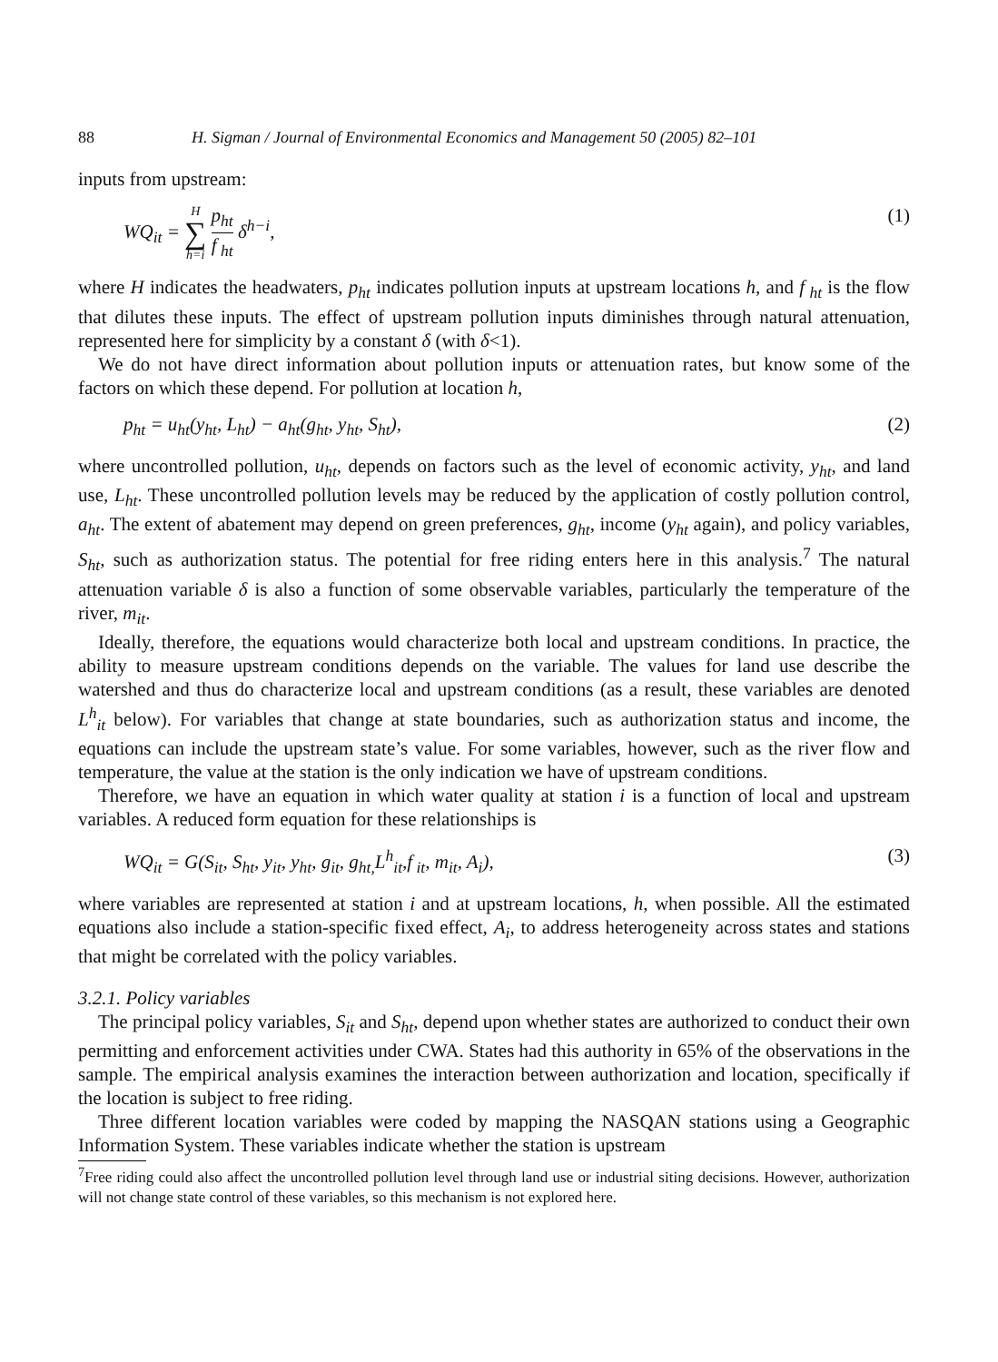88 H. Sigman / Journal of Environmental Economics and Management 50 (2005) 82–101
inputs from upstream:
WQ<sub>it</sub> = H ∑ h=i
p<sub>ht</sub>
f<sub>ht</sub>
δ<sup>h−i</sup>,
(1)
where H indicates the headwaters, p<sub>ht</sub> indicates pollution inputs at upstream locations h, and f<sub>ht</sub> is the flow that dilutes these inputs. The effect of upstream pollution inputs diminishes through natural attenuation, represented here for simplicity by a constant δ (with δ<1).
We do not have direct information about pollution inputs or attenuation rates, but know some of the factors on which these depend. For pollution at location h,
p<sub>ht</sub> = u<sub>ht</sub>(y<sub>ht</sub>, L<sub>ht</sub>) − a<sub>ht</sub>(g<sub>ht</sub>, y<sub>ht</sub>, S<sub>ht</sub>),
(2)
where uncontrolled pollution, u<sub>ht</sub>, depends on factors such as the level of economic activity, y<sub>ht</sub>, and land use, L<sub>ht</sub>. These uncontrolled pollution levels may be reduced by the application of costly pollution control, a<sub>ht</sub>. The extent of abatement may depend on green preferences, g<sub>ht</sub>, income (y<sub>ht</sub> again), and policy variables, S<sub>ht</sub>, such as authorization status. The potential for free riding enters here in this analysis.<sup>7</sup> The natural attenuation variable δ is also a function of some observable variables, particularly the temperature of the river, m<sub>it</sub>.
Ideally, therefore, the equations would characterize both local and upstream conditions. In practice, the ability to measure upstream conditions depends on the variable. The values for land use describe the watershed and thus do characterize local and upstream conditions (as a result, these variables are denoted L<sup>h</sup><sub>it</sub> below). For variables that change at state boundaries, such as authorization status and income, the equations can include the upstream state’s value. For some variables, however, such as the river flow and temperature, the value at the station is the only indication we have of upstream conditions.
Therefore, we have an equation in which water quality at station i is a function of local and upstream variables. A reduced form equation for these relationships is
WQ<sub>it</sub> = G(S<sub>it</sub>, S<sub>ht</sub>, y<sub>it</sub>, y<sub>ht</sub>, g<sub>it</sub>, g<sub>ht,</sub>L<sup>h</sup><sub>it</sub>,f<sub>it</sub>, m<sub>it</sub>, A<sub>i</sub>),
(3)
where variables are represented at station i and at upstream locations, h, when possible. All the estimated equations also include a station-specific fixed effect, A<sub>i</sub>, to address heterogeneity across states and stations that might be correlated with the policy variables.
3.2.1. Policy variables
The principal policy variables, S<sub>it</sub> and S<sub>ht</sub>, depend upon whether states are authorized to conduct their own permitting and enforcement activities under CWA. States had this authority in 65% of the observations in the sample. The empirical analysis examines the interaction between authorization and location, specifically if the location is subject to free riding.
Three different location variables were coded by mapping the NASQAN stations using a Geographic Information System. These variables indicate whether the station is upstream
<sup>7</sup> Free riding could also affect the uncontrolled pollution level through land use or industrial siting decisions. However, authorization will not change state control of these variables, so this mechanism is not explored here.